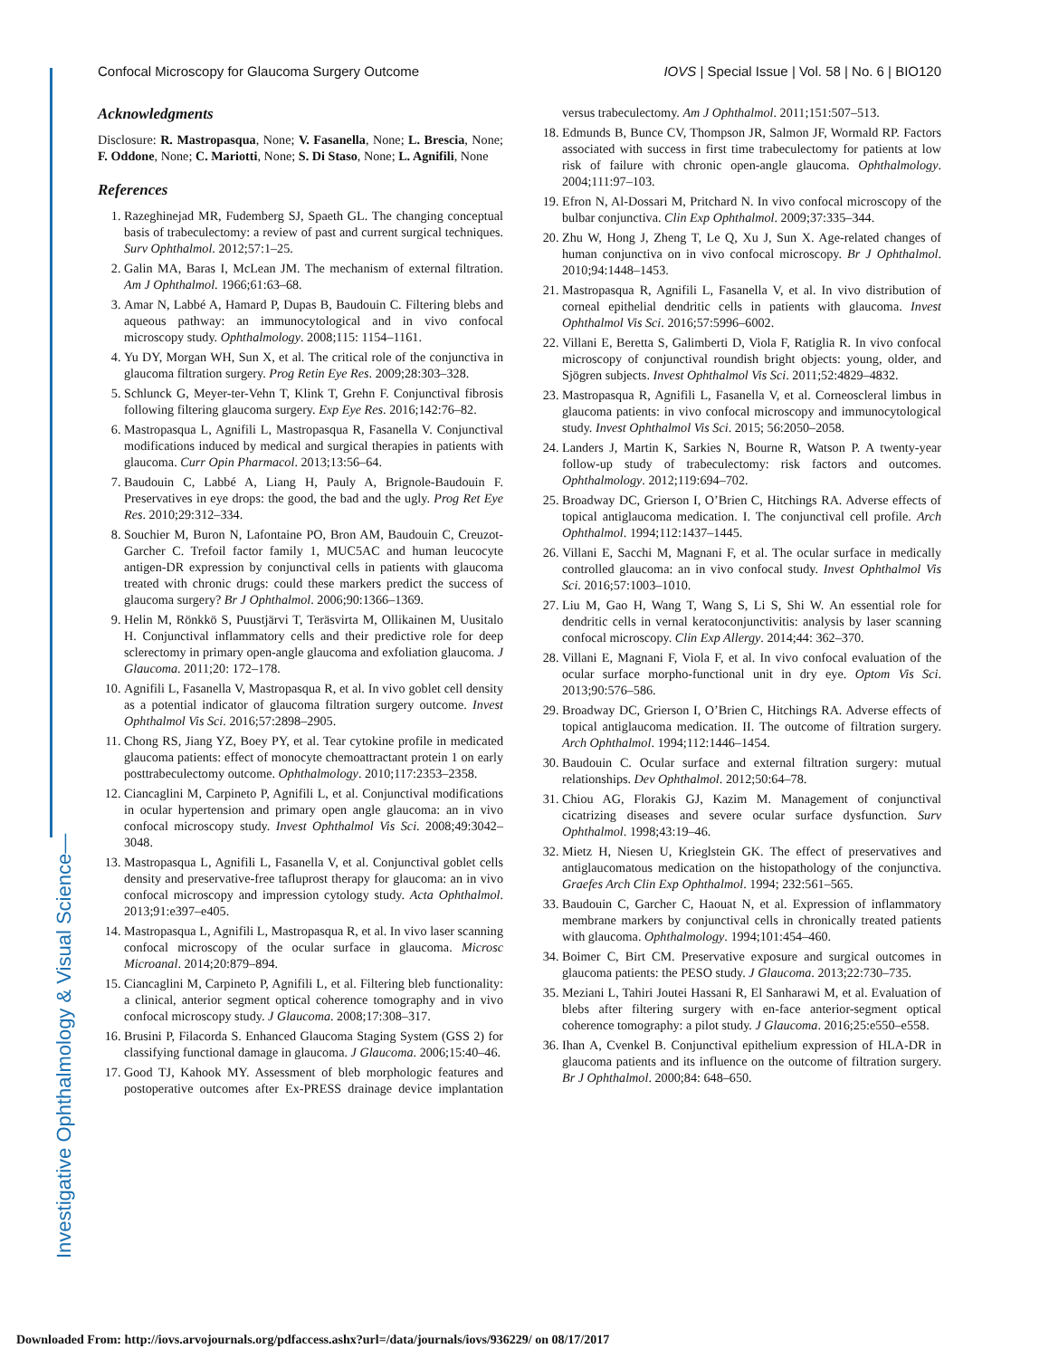Confocal Microscopy for Glaucoma Surgery Outcome IOVS | Special Issue | Vol. 58 | No. 6 | BIO120
Acknowledgments
Disclosure: R. Mastropasqua, None; V. Fasanella, None; L. Brescia, None; F. Oddone, None; C. Mariotti, None; S. Di Staso, None; L. Agnifili, None
References
1. Razeghinejad MR, Fudemberg SJ, Spaeth GL. The changing conceptual basis of trabeculectomy: a review of past and current surgical techniques. Surv Ophthalmol. 2012;57:1–25.
2. Galin MA, Baras I, McLean JM. The mechanism of external filtration. Am J Ophthalmol. 1966;61:63–68.
3. Amar N, Labbé A, Hamard P, Dupas B, Baudouin C. Filtering blebs and aqueous pathway: an immunocytological and in vivo confocal microscopy study. Ophthalmology. 2008;115: 1154–1161.
4. Yu DY, Morgan WH, Sun X, et al. The critical role of the conjunctiva in glaucoma filtration surgery. Prog Retin Eye Res. 2009;28:303–328.
5. Schlunck G, Meyer-ter-Vehn T, Klink T, Grehn F. Conjunctival fibrosis following filtering glaucoma surgery. Exp Eye Res. 2016;142:76–82.
6. Mastropasqua L, Agnifili L, Mastropasqua R, Fasanella V. Conjunctival modifications induced by medical and surgical therapies in patients with glaucoma. Curr Opin Pharmacol. 2013;13:56–64.
7. Baudouin C, Labbé A, Liang H, Pauly A, Brignole-Baudouin F. Preservatives in eye drops: the good, the bad and the ugly. Prog Ret Eye Res. 2010;29:312–334.
8. Souchier M, Buron N, Lafontaine PO, Bron AM, Baudouin C, Creuzot-Garcher C. Trefoil factor family 1, MUC5AC and human leucocyte antigen-DR expression by conjunctival cells in patients with glaucoma treated with chronic drugs: could these markers predict the success of glaucoma surgery? Br J Ophthalmol. 2006;90:1366–1369.
9. Helin M, Rönkkö S, Puustjärvi T, Teräsvirta M, Ollikainen M, Uusitalo H. Conjunctival inflammatory cells and their predictive role for deep sclerectomy in primary open-angle glaucoma and exfoliation glaucoma. J Glaucoma. 2011;20: 172–178.
10. Agnifili L, Fasanella V, Mastropasqua R, et al. In vivo goblet cell density as a potential indicator of glaucoma filtration surgery outcome. Invest Ophthalmol Vis Sci. 2016;57:2898–2905.
11. Chong RS, Jiang YZ, Boey PY, et al. Tear cytokine profile in medicated glaucoma patients: effect of monocyte chemoattractant protein 1 on early posttrabeculectomy outcome. Ophthalmology. 2010;117:2353–2358.
12. Ciancaglini M, Carpineto P, Agnifili L, et al. Conjunctival modifications in ocular hypertension and primary open angle glaucoma: an in vivo confocal microscopy study. Invest Ophthalmol Vis Sci. 2008;49:3042–3048.
13. Mastropasqua L, Agnifili L, Fasanella V, et al. Conjunctival goblet cells density and preservative-free tafluprost therapy for glaucoma: an in vivo confocal microscopy and impression cytology study. Acta Ophthalmol. 2013;91:e397–e405.
14. Mastropasqua L, Agnifili L, Mastropasqua R, et al. In vivo laser scanning confocal microscopy of the ocular surface in glaucoma. Microsc Microanal. 2014;20:879–894.
15. Ciancaglini M, Carpineto P, Agnifili L, et al. Filtering bleb functionality: a clinical, anterior segment optical coherence tomography and in vivo confocal microscopy study. J Glaucoma. 2008;17:308–317.
16. Brusini P, Filacorda S. Enhanced Glaucoma Staging System (GSS 2) for classifying functional damage in glaucoma. J Glaucoma. 2006;15:40–46.
17. Good TJ, Kahook MY. Assessment of bleb morphologic features and postoperative outcomes after Ex-PRESS drainage device implantation versus trabeculectomy. Am J Ophthalmol. 2011;151:507–513.
18. Edmunds B, Bunce CV, Thompson JR, Salmon JF, Wormald RP. Factors associated with success in first time trabeculectomy for patients at low risk of failure with chronic open-angle glaucoma. Ophthalmology. 2004;111:97–103.
19. Efron N, Al-Dossari M, Pritchard N. In vivo confocal microscopy of the bulbar conjunctiva. Clin Exp Ophthalmol. 2009;37:335–344.
20. Zhu W, Hong J, Zheng T, Le Q, Xu J, Sun X. Age-related changes of human conjunctiva on in vivo confocal microscopy. Br J Ophthalmol. 2010;94:1448–1453.
21. Mastropasqua R, Agnifili L, Fasanella V, et al. In vivo distribution of corneal epithelial dendritic cells in patients with glaucoma. Invest Ophthalmol Vis Sci. 2016;57:5996–6002.
22. Villani E, Beretta S, Galimberti D, Viola F, Ratiglia R. In vivo confocal microscopy of conjunctival roundish bright objects: young, older, and Sjögren subjects. Invest Ophthalmol Vis Sci. 2011;52:4829–4832.
23. Mastropasqua R, Agnifili L, Fasanella V, et al. Corneoscleral limbus in glaucoma patients: in vivo confocal microscopy and immunocytological study. Invest Ophthalmol Vis Sci. 2015; 56:2050–2058.
24. Landers J, Martin K, Sarkies N, Bourne R, Watson P. A twenty-year follow-up study of trabeculectomy: risk factors and outcomes. Ophthalmology. 2012;119:694–702.
25. Broadway DC, Grierson I, O’Brien C, Hitchings RA. Adverse effects of topical antiglaucoma medication. I. The conjunctival cell profile. Arch Ophthalmol. 1994;112:1437–1445.
26. Villani E, Sacchi M, Magnani F, et al. The ocular surface in medically controlled glaucoma: an in vivo confocal study. Invest Ophthalmol Vis Sci. 2016;57:1003–1010.
27. Liu M, Gao H, Wang T, Wang S, Li S, Shi W. An essential role for dendritic cells in vernal keratoconjunctivitis: analysis by laser scanning confocal microscopy. Clin Exp Allergy. 2014;44: 362–370.
28. Villani E, Magnani F, Viola F, et al. In vivo confocal evaluation of the ocular surface morpho-functional unit in dry eye. Optom Vis Sci. 2013;90:576–586.
29. Broadway DC, Grierson I, O’Brien C, Hitchings RA. Adverse effects of topical antiglaucoma medication. II. The outcome of filtration surgery. Arch Ophthalmol. 1994;112:1446–1454.
30. Baudouin C. Ocular surface and external filtration surgery: mutual relationships. Dev Ophthalmol. 2012;50:64–78.
31. Chiou AG, Florakis GJ, Kazim M. Management of conjunctival cicatrizing diseases and severe ocular surface dysfunction. Surv Ophthalmol. 1998;43:19–46.
32. Mietz H, Niesen U, Krieglstein GK. The effect of preservatives and antiglaucomatous medication on the histopathology of the conjunctiva. Graefes Arch Clin Exp Ophthalmol. 1994; 232:561–565.
33. Baudouin C, Garcher C, Haouat N, et al. Expression of inflammatory membrane markers by conjunctival cells in chronically treated patients with glaucoma. Ophthalmology. 1994;101:454–460.
34. Boimer C, Birt CM. Preservative exposure and surgical outcomes in glaucoma patients: the PESO study. J Glaucoma. 2013;22:730–735.
35. Meziani L, Tahiri Joutei Hassani R, El Sanharawi M, et al. Evaluation of blebs after filtering surgery with en-face anterior-segment optical coherence tomography: a pilot study. J Glaucoma. 2016;25:e550–e558.
36. Ihan A, Cvenkel B. Conjunctival epithelium expression of HLA-DR in glaucoma patients and its influence on the outcome of filtration surgery. Br J Ophthalmol. 2000;84: 648–650.
Investigative Ophthalmology & Visual Science—
Downloaded From: http://iovs.arvojournals.org/pdfaccess.ashx?url=/data/journals/iovs/936229/ on 08/17/2017